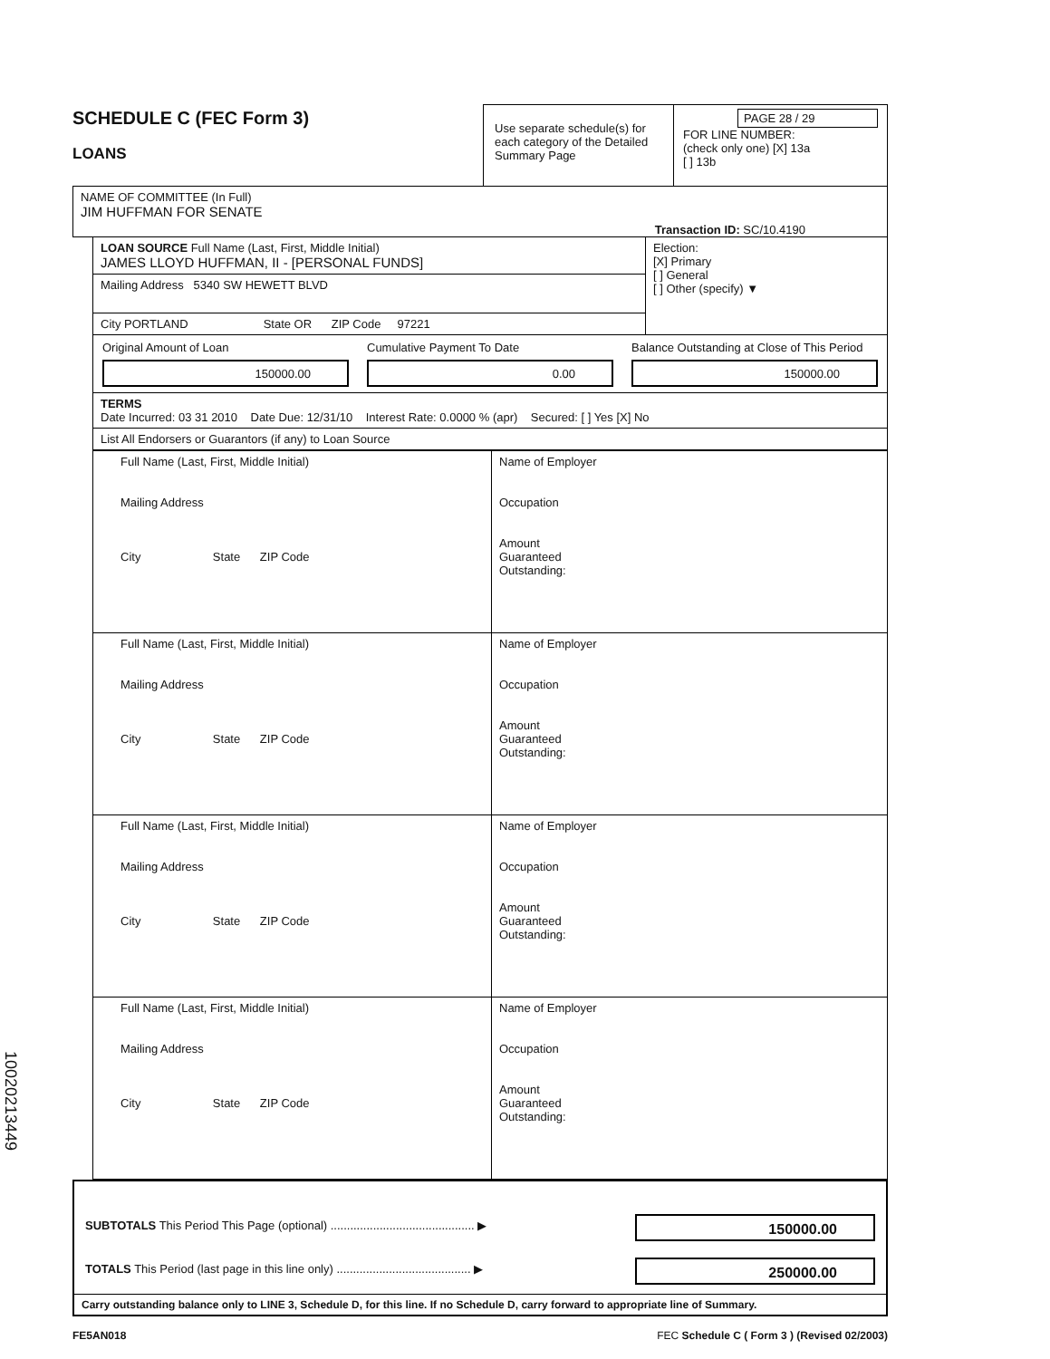SCHEDULE C (FEC Form 3)
LOANS
Use separate schedule(s) for each category of the Detailed Summary Page
PAGE 28 / 29
FOR LINE NUMBER:
(check only one) [X] 13a
[ ] 13b
NAME OF COMMITTEE (In Full)
JIM HUFFMAN FOR SENATE
Transaction ID: SC/10.4190
LOAN SOURCE Full Name (Last, First, Middle Initial)
JAMES LLOYD HUFFMAN, II - [PERSONAL FUNDS]
Mailing Address 5340 SW HEWETT BLVD
City PORTLAND State OR ZIP Code 97221
Election:
[X] Primary
[ ] General
[ ] Other (specify) ▼
Original Amount of Loan
150000.00
Cumulative Payment To Date
0.00
Balance Outstanding at Close of This Period
150000.00
TERMS
Date Incurred: 03 31 2010 Date Due: 12/31/10 Interest Rate: 0.0000 % (apr) Secured: [ ] Yes [X] No
List All Endorsers or Guarantors (if any) to Loan Source
Full Name (Last, First, Middle Initial)
Mailing Address
City State ZIP Code
Name of Employer
Occupation
Amount
Guaranteed
Outstanding:
Full Name (Last, First, Middle Initial)
Mailing Address
City State ZIP Code
Name of Employer
Occupation
Amount
Guaranteed
Outstanding:
Full Name (Last, First, Middle Initial)
Mailing Address
City State ZIP Code
Name of Employer
Occupation
Amount
Guaranteed
Outstanding:
Full Name (Last, First, Middle Initial)
Mailing Address
City State ZIP Code
Name of Employer
Occupation
Amount
Guaranteed
Outstanding:
SUBTOTALS This Period This Page (optional) ............................................ ▶
150000.00
TOTALS This Period (last page in this line only) ......................................... ▶
250000.00
Carry outstanding balance only to LINE 3, Schedule D, for this line. If no Schedule D, carry forward to appropriate line of Summary.
FE5AN018 FEC Schedule C ( Form 3 ) (Revised 02/2003)
10020213449